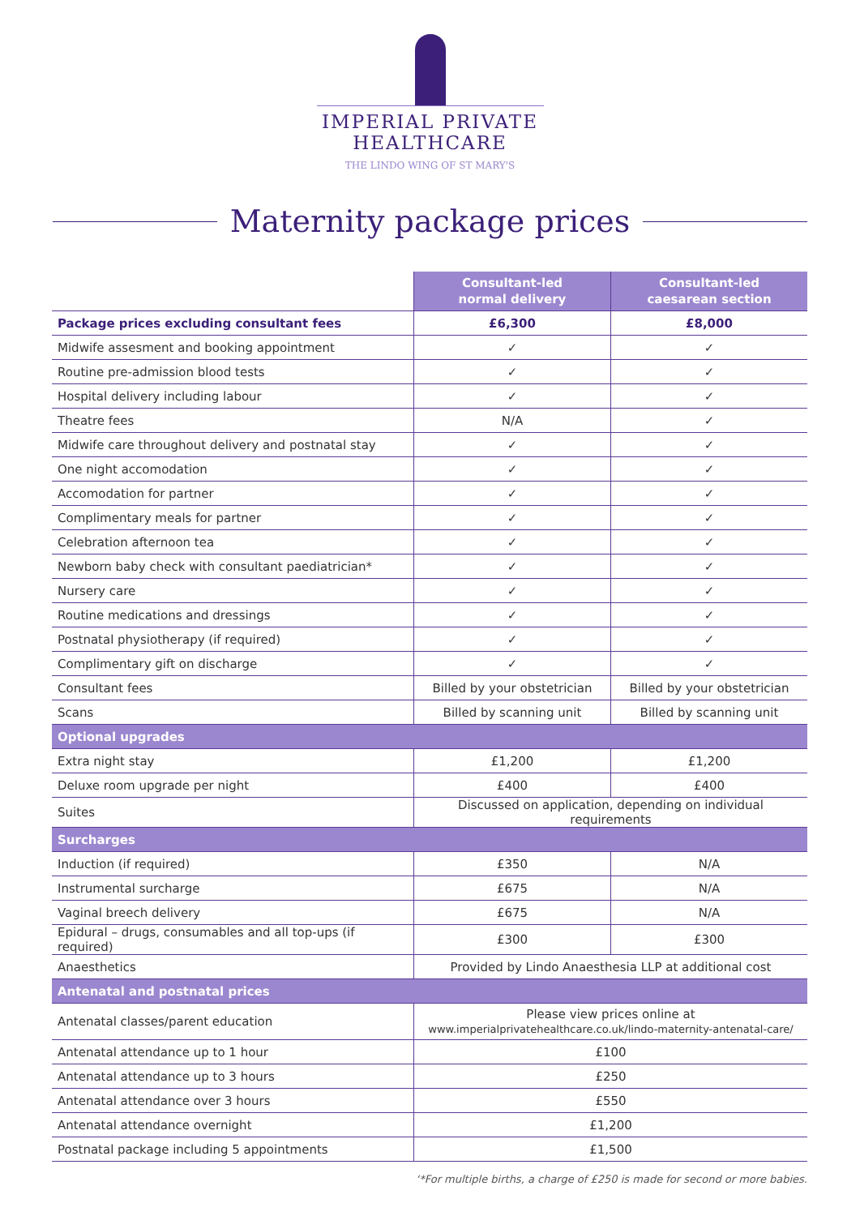IMPERIAL PRIVATE
HEALTHCARE
THE LINDO WING OF ST MARY'S
Maternity package prices
| | Consultant-led normal delivery | Consultant-led caesarean section |
| --- | --- | --- |
| Package prices excluding consultant fees | £6,300 | £8,000 |
| Midwife assesment and booking appointment | ✓ | ✓ |
| Routine pre-admission blood tests | ✓ | ✓ |
| Hospital delivery including labour | ✓ | ✓ |
| Theatre fees | N/A | ✓ |
| Midwife care throughout delivery and postnatal stay | ✓ | ✓ |
| One night accomodation | ✓ | ✓ |
| Accomodation for partner | ✓ | ✓ |
| Complimentary meals for partner | ✓ | ✓ |
| Celebration afternoon tea | ✓ | ✓ |
| Newborn baby check with consultant paediatrician* | ✓ | ✓ |
| Nursery care | ✓ | ✓ |
| Routine medications and dressings | ✓ | ✓ |
| Postnatal physiotherapy (if required) | ✓ | ✓ |
| Complimentary gift on discharge | ✓ | ✓ |
| Consultant fees | Billed by your obstetrician | Billed by your obstetrician |
| Scans | Billed by scanning unit | Billed by scanning unit |
| Optional upgrades | | |
| Extra night stay | £1,200 | £1,200 |
| Deluxe room upgrade per night | £400 | £400 |
| Suites | Discussed on application, depending on individual requirements | |
| Surcharges | | |
| Induction (if required) | £350 | N/A |
| Instrumental surcharge | £675 | N/A |
| Vaginal breech delivery | £675 | N/A |
| Epidural – drugs, consumables and all top-ups (if required) | £300 | £300 |
| Anaesthetics | Provided by Lindo Anaesthesia LLP at additional cost | |
| Antenatal and postnatal prices | | |
| Antenatal classes/parent education | Please view prices online at www.imperialprivatehealthcare.co.uk/lindo-maternity-antenatal-care/ | |
| Antenatal attendance up to 1 hour | £100 | |
| Antenatal attendance up to 3 hours | £250 | |
| Antenatal attendance over 3 hours | £550 | |
| Antenatal attendance overnight | £1,200 | |
| Postnatal package including 5 appointments | £1,500 | |
‘*For multiple births, a charge of £250 is made for second or more babies.